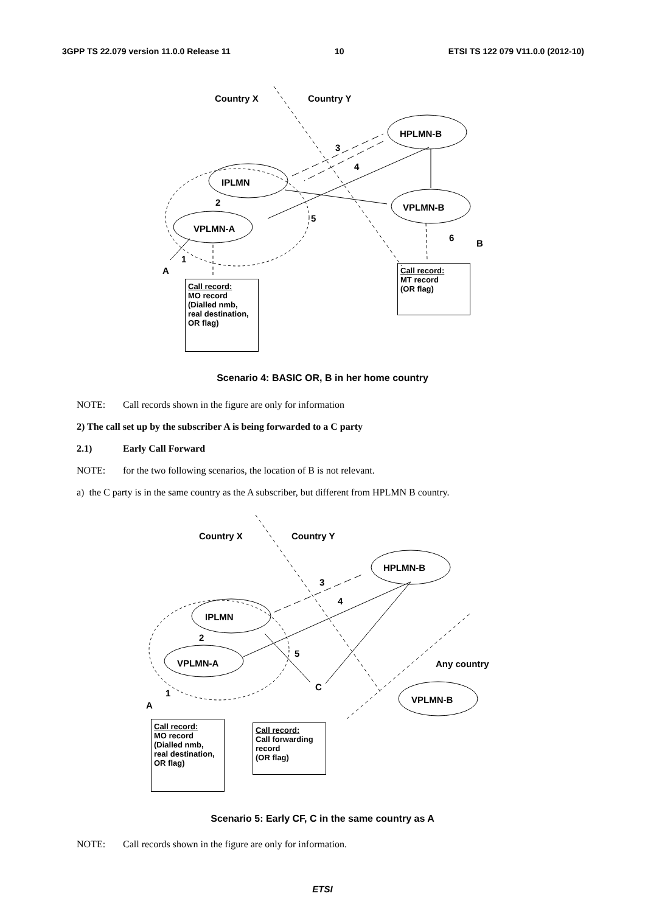3GPP TS 22.079 version 11.0.0 Release 11 10 ETSI TS 122 079 V11.0.0 (2012-10)
Country X Country Y
HPLMN-B
3
4
IPLMN
VPLMN-B
2
5
VPLMN-A
6
B
1
A
Call record:
MT record
(OR flag)
Call record:
MO record
(Dialled nmb,
real destination,
OR flag)
Scenario 4: BASIC OR, B in her home country
NOTE: Call records shown in the figure are only for information
2) The call set up by the subscriber A is being forwarded to a C party
2.1) Early Call Forward
NOTE: for the two following scenarios, the location of B is not relevant.
a) the C party is in the same country as the A subscriber, but different from HPLMN B country.
Country X Country Y
HPLMN-B
3
4
IPLMN
2
5
VPLMN-A Any country
C
1
VPLMN-B
A
Call record:
MO record
(Dialled nmb,
real destination,
OR flag)
Call record:
Call forwarding record
(OR flag)
Scenario 5: Early CF, C in the same country as A
NOTE: Call records shown in the figure are only for information.
ETSI